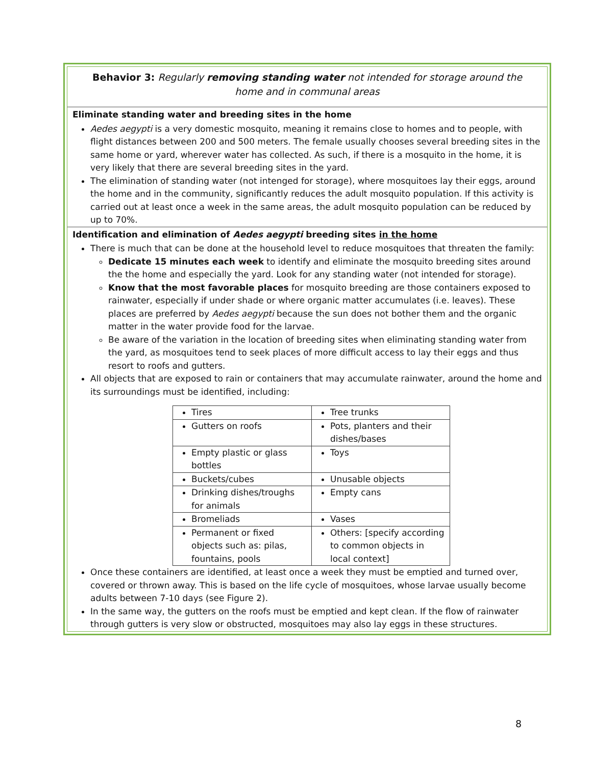Behavior 3: Regularly removing standing water not intended for storage around the home and in communal areas
Eliminate standing water and breeding sites in the home
Aedes aegypti is a very domestic mosquito, meaning it remains close to homes and to people, with flight distances between 200 and 500 meters. The female usually chooses several breeding sites in the same home or yard, wherever water has collected. As such, if there is a mosquito in the home, it is very likely that there are several breeding sites in the yard.
The elimination of standing water (not intenged for storage), where mosquitoes lay their eggs, around the home and in the community, significantly reduces the adult mosquito population. If this activity is carried out at least once a week in the same areas, the adult mosquito population can be reduced by up to 70%.
Identification and elimination of Aedes aegypti breeding sites in the home
There is much that can be done at the household level to reduce mosquitoes that threaten the family:
Dedicate 15 minutes each week to identify and eliminate the mosquito breeding sites around the the home and especially the yard. Look for any standing water (not intended for storage).
Know that the most favorable places for mosquito breeding are those containers exposed to rainwater, especially if under shade or where organic matter accumulates (i.e. leaves). These places are preferred by Aedes aegypti because the sun does not bother them and the organic matter in the water provide food for the larvae.
Be aware of the variation in the location of breeding sites when eliminating standing water from the yard, as mosquitoes tend to seek places of more difficult access to lay their eggs and thus resort to roofs and gutters.
All objects that are exposed to rain or containers that may accumulate rainwater, around the home and its surroundings must be identified, including:
| Tires | Tree trunks |
| Gutters on roofs | Pots, planters and their dishes/bases |
| Empty plastic or glass bottles | Toys |
| Buckets/cubes | Unusable objects |
| Drinking dishes/troughs for animals | Empty cans |
| Bromeliads | Vases |
| Permanent or fixed objects such as: pilas, fountains, pools | Others: [specify according to common objects in local context] |
Once these containers are identified, at least once a week they must be emptied and turned over, covered or thrown away. This is based on the life cycle of mosquitoes, whose larvae usually become adults between 7-10 days (see Figure 2).
In the same way, the gutters on the roofs must be emptied and kept clean. If the flow of rainwater through gutters is very slow or obstructed, mosquitoes may also lay eggs in these structures.
8